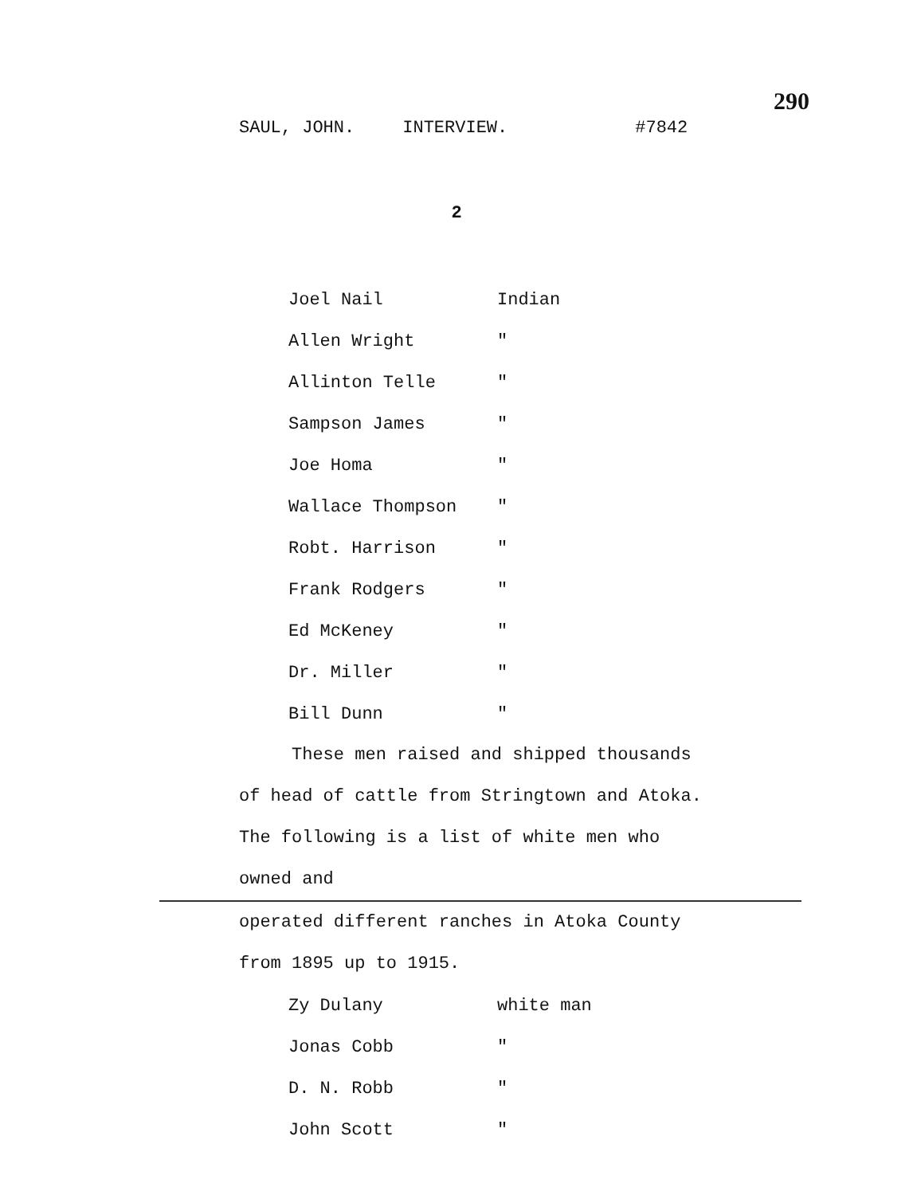290
SAUL, JOHN. INTERVIEW. #7842
2
| Joel Nail | Indian |
| Allen Wright | " |
| Allinton Telle | " |
| Sampson James | " |
| Joe Homa | " |
| Wallace Thompson | " |
| Robt. Harrison | " |
| Frank Rodgers | " |
| Ed McKeney | " |
| Dr. Miller | " |
| Bill Dunn | " |
These men raised and shipped thousands of head of cattle from Stringtown and Atoka. The following is a list of white men who owned and
operated different ranches in Atoka County from 1895 up to 1915.
| Zy Dulany | white man |
| Jonas Cobb | " |
| D. N. Robb | " |
| John Scott | " |